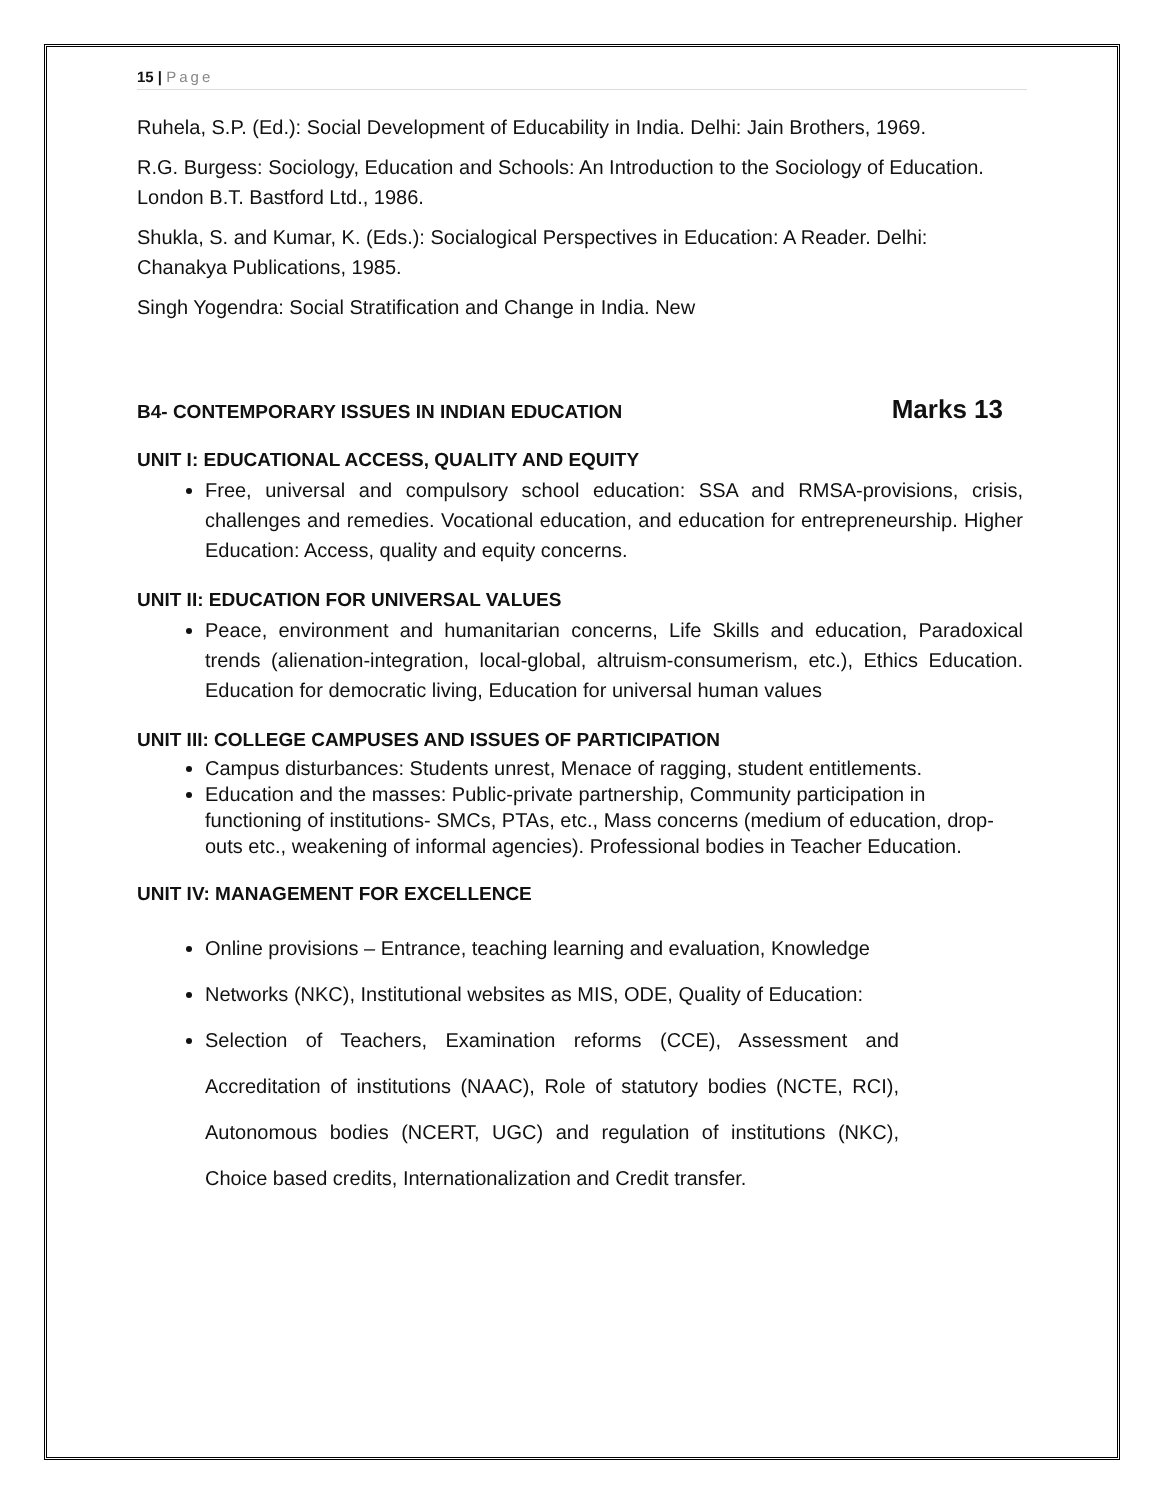15 | Page
Ruhela, S.P. (Ed.): Social Development of Educability in India. Delhi: Jain Brothers, 1969.
R.G. Burgess: Sociology, Education and Schools: An Introduction to the Sociology of Education. London B.T. Bastford Ltd., 1986.
Shukla, S. and Kumar, K. (Eds.): Socialogical Perspectives in Education: A Reader. Delhi: Chanakya Publications, 1985.
Singh Yogendra: Social Stratification and Change in India. New
B4- CONTEMPORARY ISSUES IN INDIAN EDUCATION Marks 13
UNIT I: EDUCATIONAL ACCESS, QUALITY AND EQUITY
Free, universal and compulsory school education: SSA and RMSA-provisions, crisis, challenges and remedies. Vocational education, and education for entrepreneurship. Higher Education: Access, quality and equity concerns.
UNIT II: EDUCATION FOR UNIVERSAL VALUES
Peace, environment and humanitarian concerns, Life Skills and education, Paradoxical trends (alienation-integration, local-global, altruism-consumerism, etc.), Ethics Education. Education for democratic living, Education for universal human values
UNIT III: COLLEGE CAMPUSES AND ISSUES OF PARTICIPATION
Campus disturbances: Students unrest, Menace of ragging, student entitlements.
Education and the masses: Public-private partnership, Community participation in functioning of institutions- SMCs, PTAs, etc., Mass concerns (medium of education, drop-outs etc., weakening of informal agencies). Professional bodies in Teacher Education.
UNIT IV: MANAGEMENT FOR EXCELLENCE
Online provisions – Entrance, teaching learning and evaluation, Knowledge
Networks (NKC), Institutional websites as MIS, ODE, Quality of Education:
Selection of Teachers, Examination reforms (CCE), Assessment and Accreditation of institutions (NAAC), Role of statutory bodies (NCTE, RCI), Autonomous bodies (NCERT, UGC) and regulation of institutions (NKC), Choice based credits, Internationalization and Credit transfer.